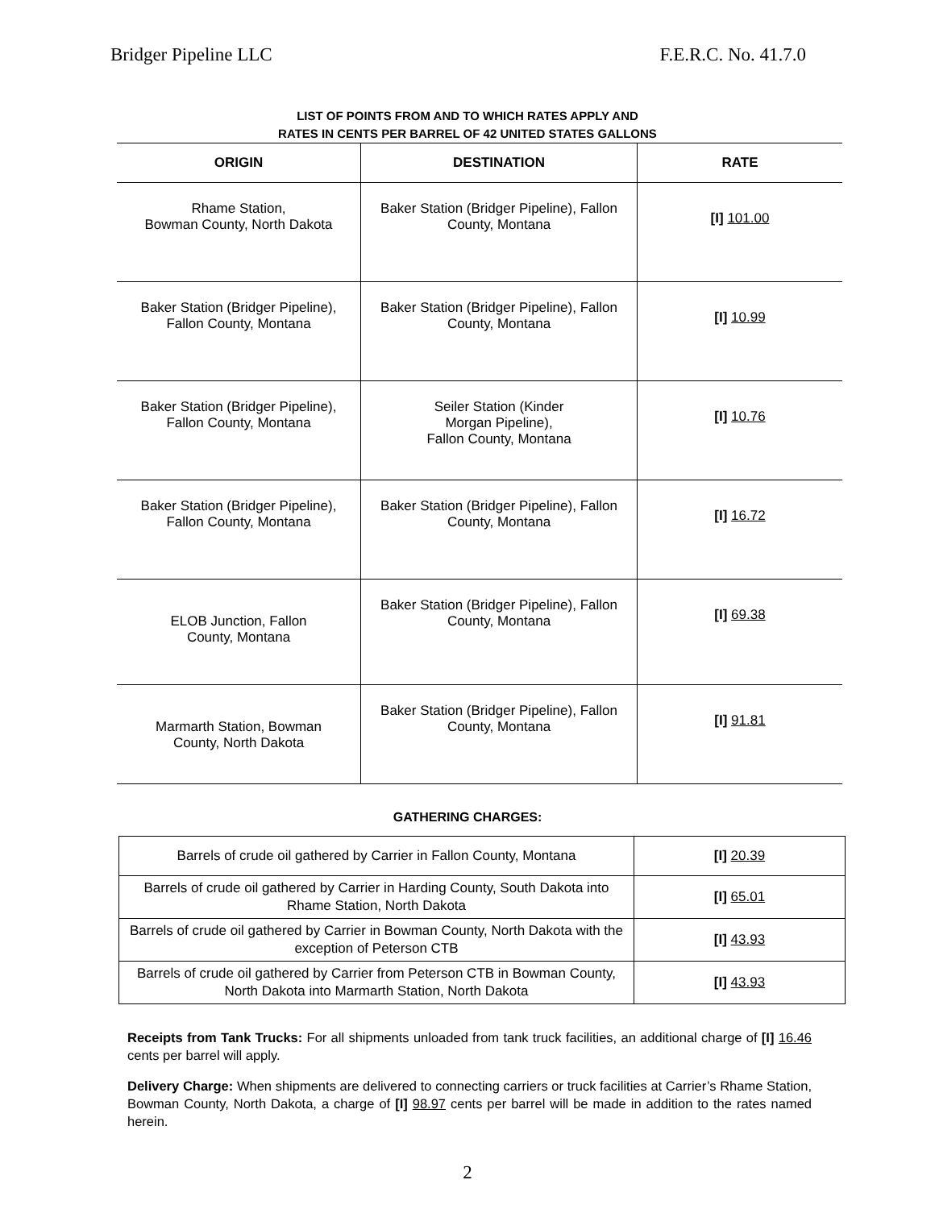Bridger Pipeline LLC F.E.R.C. No. 41.7.0
LIST OF POINTS FROM AND TO WHICH RATES APPLY AND
RATES IN CENTS PER BARREL OF 42 UNITED STATES GALLONS
| ORIGIN | DESTINATION | RATE |
| --- | --- | --- |
| Rhame Station, Bowman County, North Dakota | Baker Station (Bridger Pipeline), Fallon County, Montana | [I] 101.00 |
| Baker Station (Bridger Pipeline), Fallon County, Montana | Baker Station (Bridger Pipeline), Fallon County, Montana | [I] 10.99 |
| Baker Station (Bridger Pipeline), Fallon County, Montana | Seiler Station (Kinder Morgan Pipeline), Fallon County, Montana | [I] 10.76 |
| Baker Station (Bridger Pipeline), Fallon County, Montana | Baker Station (Bridger Pipeline), Fallon County, Montana | [I] 16.72 |
| ELOB Junction, Fallon County, Montana | Baker Station (Bridger Pipeline), Fallon County, Montana | [I] 69.38 |
| Marmarth Station, Bowman County, North Dakota | Baker Station (Bridger Pipeline), Fallon County, Montana | [I] 91.81 |
GATHERING CHARGES:
| Barrels of crude oil gathered by Carrier in Fallon County, Montana | [I] 20.39 |
| Barrels of crude oil gathered by Carrier in Harding County, South Dakota into Rhame Station, North Dakota | [I] 65.01 |
| Barrels of crude oil gathered by Carrier in Bowman County, North Dakota with the exception of Peterson CTB | [I] 43.93 |
| Barrels of crude oil gathered by Carrier from Peterson CTB in Bowman County, North Dakota into Marmarth Station, North Dakota | [I] 43.93 |
Receipts from Tank Trucks: For all shipments unloaded from tank truck facilities, an additional charge of [I] 16.46 cents per barrel will apply.
Delivery Charge: When shipments are delivered to connecting carriers or truck facilities at Carrier’s Rhame Station, Bowman County, North Dakota, a charge of [I] 98.97 cents per barrel will be made in addition to the rates named herein.
2